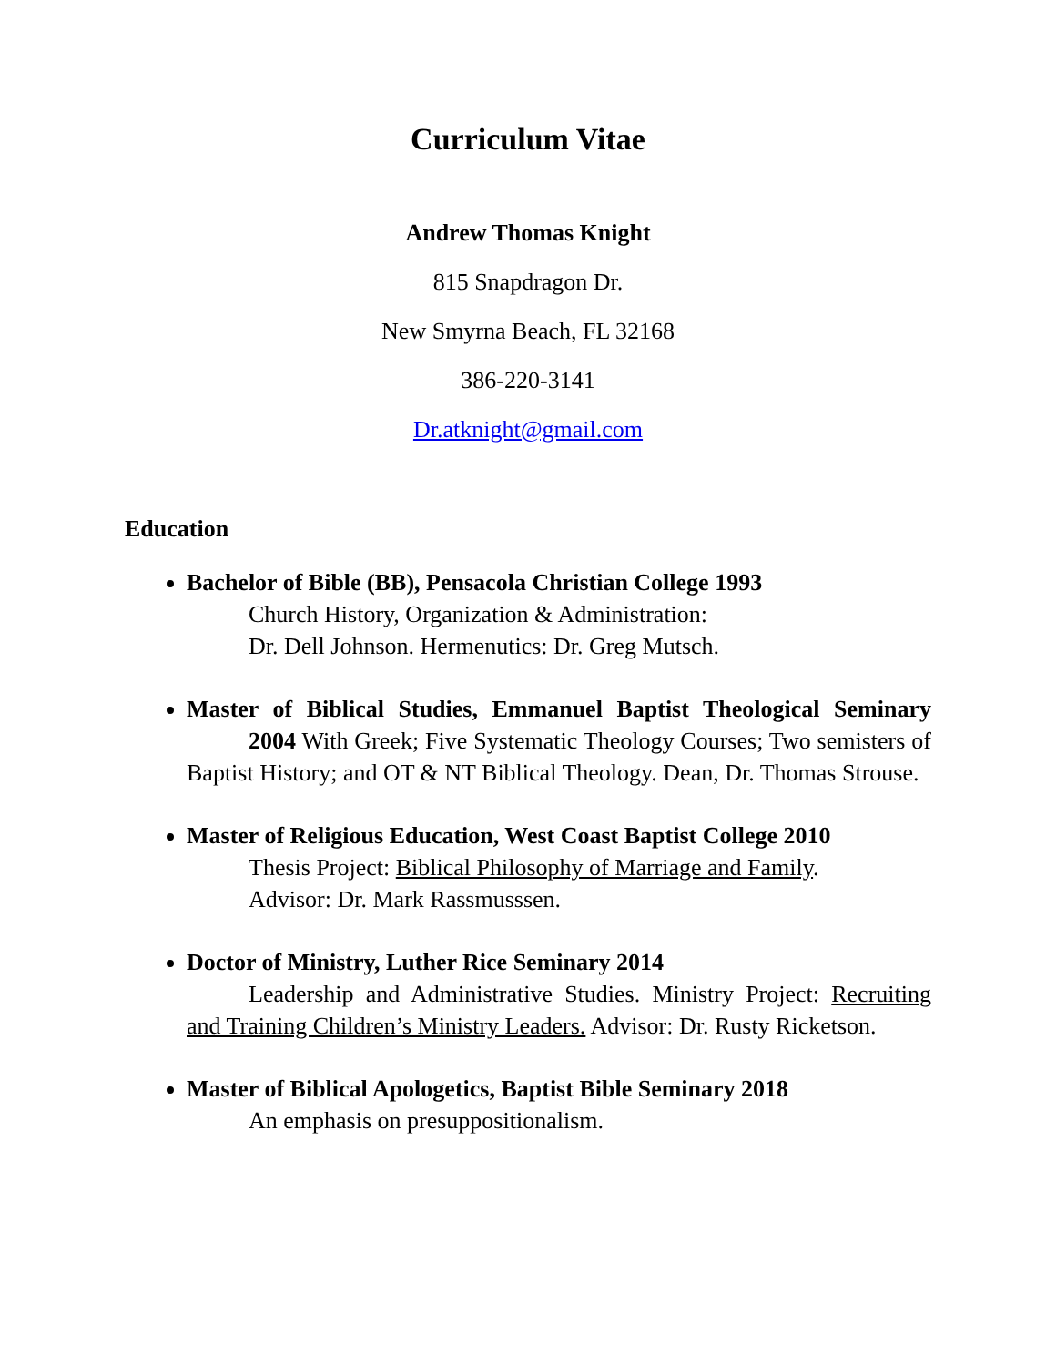Curriculum Vitae
Andrew Thomas Knight
815 Snapdragon Dr.
New Smyrna Beach, FL 32168
386-220-3141
Dr.atknight@gmail.com
Education
Bachelor of Bible (BB), Pensacola Christian College 1993
Church History, Organization & Administration:
Dr. Dell Johnson. Hermenutics: Dr. Greg Mutsch.
Master of Biblical Studies, Emmanuel Baptist Theological Seminary 2004 With Greek; Five Systematic Theology Courses; Two semisters of Baptist History; and OT & NT Biblical Theology. Dean, Dr. Thomas Strouse.
Master of Religious Education, West Coast Baptist College 2010
Thesis Project: Biblical Philosophy of Marriage and Family.
Advisor: Dr. Mark Rassmusssen.
Doctor of Ministry, Luther Rice Seminary 2014
Leadership and Administrative Studies. Ministry Project: Recruiting and Training Children’s Ministry Leaders. Advisor: Dr. Rusty Ricketson.
Master of Biblical Apologetics, Baptist Bible Seminary 2018
An emphasis on presuppositionalism.